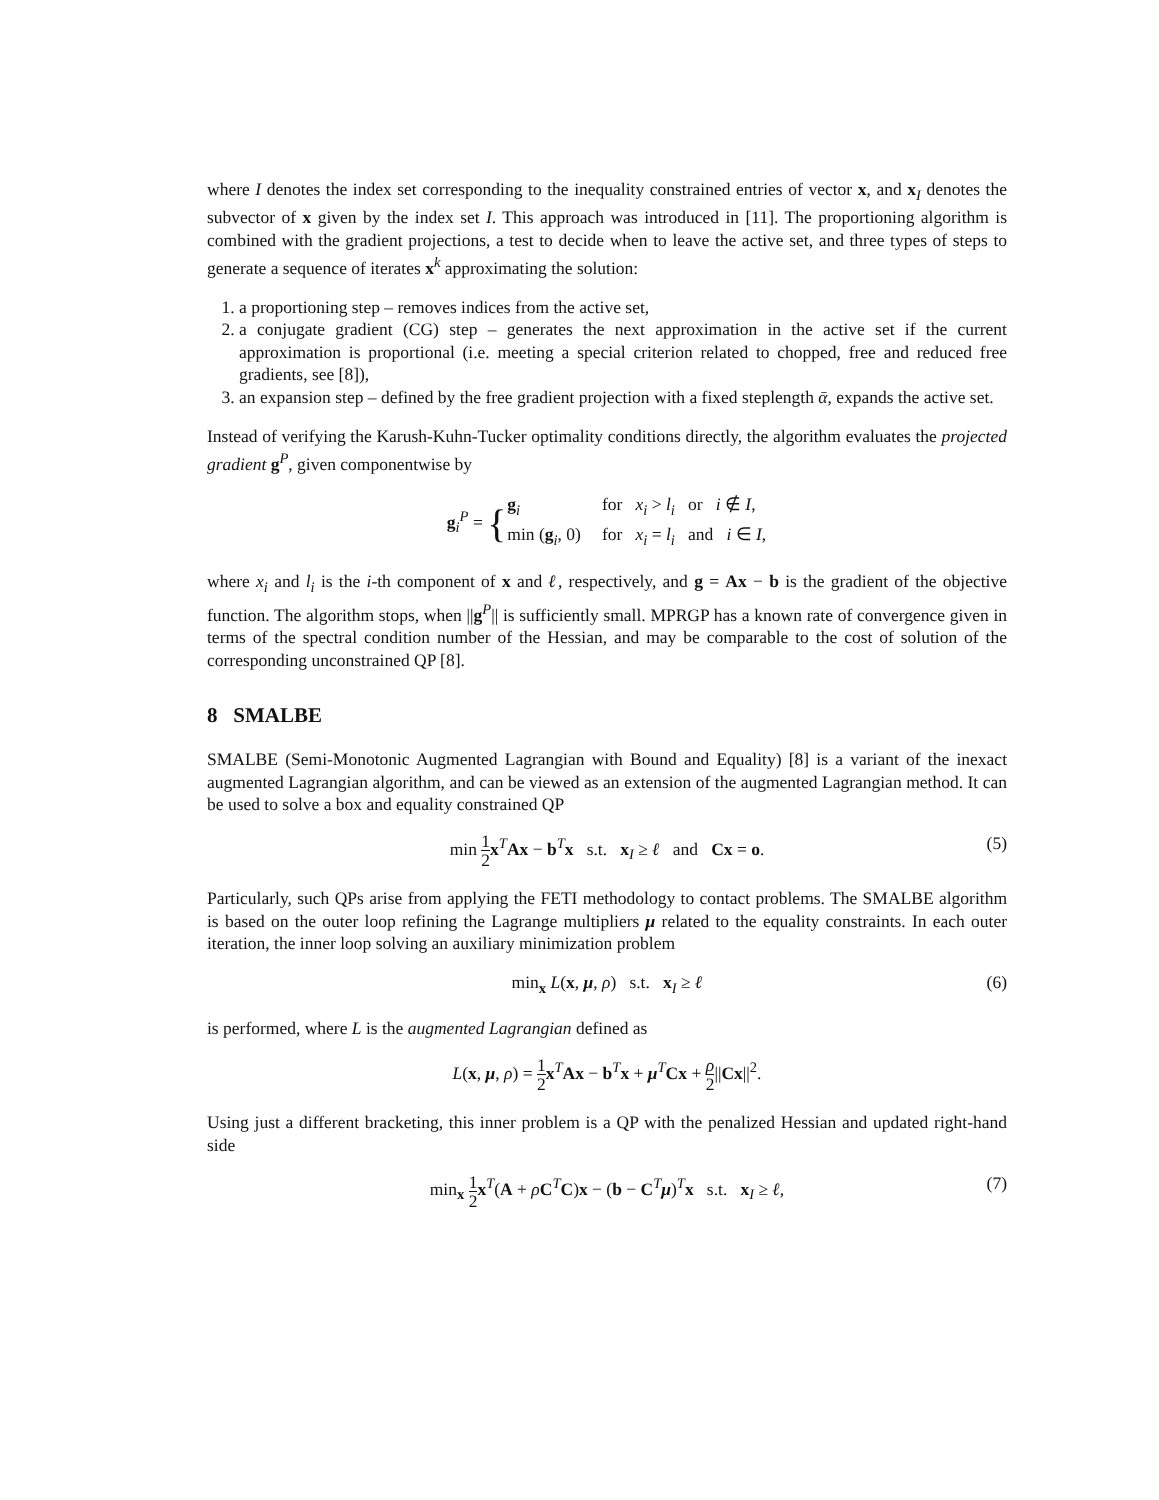where I denotes the index set corresponding to the inequality constrained entries of vector x, and x<sub>I</sub> denotes the subvector of x given by the index set I. This approach was introduced in [11]. The proportioning algorithm is combined with the gradient projections, a test to decide when to leave the active set, and three types of steps to generate a sequence of iterates x<sup>k</sup> approximating the solution:
1. a proportioning step – removes indices from the active set,
2. a conjugate gradient (CG) step – generates the next approximation in the active set if the current approximation is proportional (i.e. meeting a special criterion related to chopped, free and reduced free gradients, see [8]),
3. an expansion step – defined by the free gradient projection with a fixed steplength ᾱ, expands the active set.
Instead of verifying the Karush-Kuhn-Tucker optimality conditions directly, the algorithm evaluates the projected gradient g<sup>P</sup>, given componentwise by
g<sub>i</sub><sup>P</sup> = {
| g<sub>i</sub> | for x<sub>i</sub> > l<sub>i</sub> or i ∉ I , |
| min ( g<sub>i</sub>, 0) | for x<sub>i</sub> = l<sub>i</sub> and i ∈ I , |
where x<sub>i</sub> and l<sub>i</sub> is the i-th component of x and ℓ, respectively, and g = Ax − b is the gradient of the objective function. The algorithm stops, when ||g<sup>P</sup>|| is sufficiently small. MPRGP has a known rate of convergence given in terms of the spectral condition number of the Hessian, and may be comparable to the cost of solution of the corresponding unconstrained QP [8].
8 SMALBE
SMALBE (Semi-Monotonic Augmented Lagrangian with Bound and Equality) [8] is a variant of the inexact augmented Lagrangian algorithm, and can be viewed as an extension of the augmented Lagrangian method. It can be used to solve a box and equality constrained QP
min 1 2 x<sup>T</sup>Ax − b<sup>T</sup>x s.t. x<sub>I</sub> ≥ ℓ and Cx = o. (5)
Particularly, such QPs arise from applying the FETI methodology to contact problems. The SMALBE algorithm is based on the outer loop refining the Lagrange multipliers μ related to the equality constraints. In each outer iteration, the inner loop solving an auxiliary minimization problem
min<sub>x</sub> L(x, μ, ρ) s.t. x<sub>I</sub> ≥ ℓ (6)
is performed, where L is the augmented Lagrangian defined as
L(x, μ, ρ) = 1 2 x<sup>T</sup>Ax − b<sup>T</sup>x + μ<sup>T</sup>Cx + ρ 2||Cx||<sup>2</sup>.
Using just a different bracketing, this inner problem is a QP with the penalized Hessian and updated right-hand side
min<sub>x</sub> 1 2 x<sup>T</sup>(A + ρC<sup>T</sup>C)x − (b − C<sup>T</sup>μ)<sup>T</sup>x s.t. x<sub>I</sub> ≥ ℓ, (7)